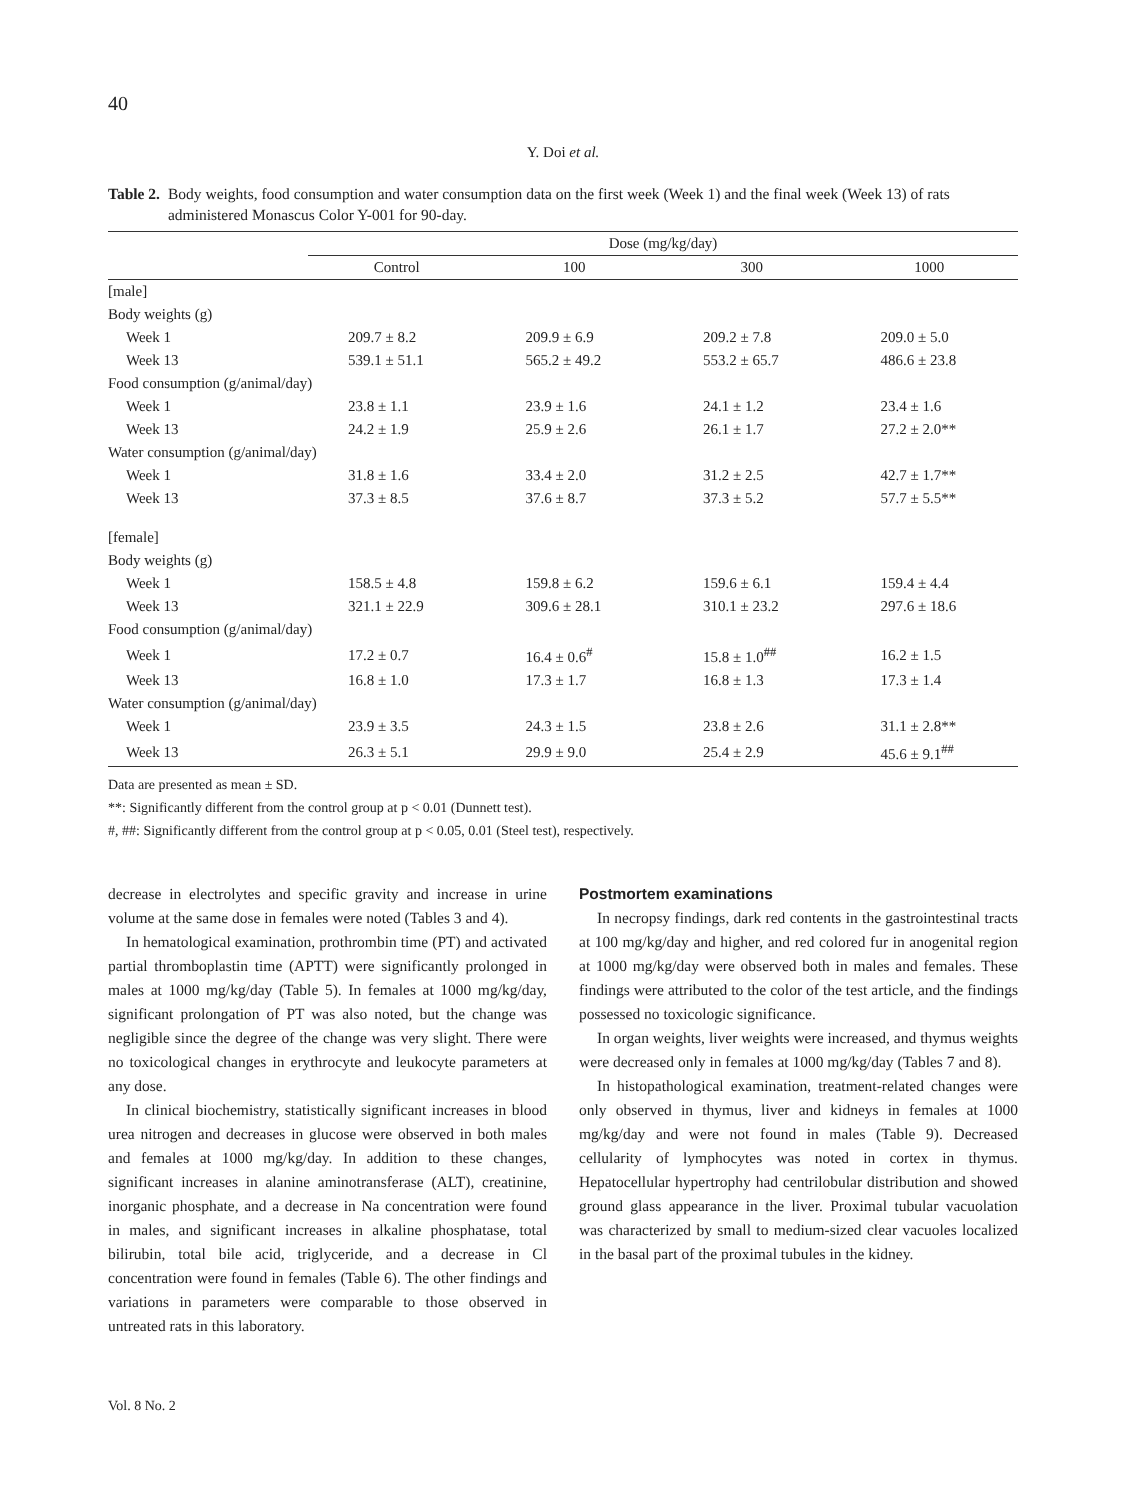40
Y. Doi et al.
Table 2. Body weights, food consumption and water consumption data on the first week (Week 1) and the final week (Week 13) of rats administered Monascus Color Y-001 for 90-day.
| | Dose (mg/kg/day) | | | |
| --- | --- | --- | --- | --- |
| | Control | 100 | 300 | 1000 |
| [male] | | | | |
| Body weights (g) | | | | |
| Week 1 | 209.7 ± 8.2 | 209.9 ± 6.9 | 209.2 ± 7.8 | 209.0 ± 5.0 |
| Week 13 | 539.1 ± 51.1 | 565.2 ± 49.2 | 553.2 ± 65.7 | 486.6 ± 23.8 |
| Food consumption (g/animal/day) | | | | |
| Week 1 | 23.8 ± 1.1 | 23.9 ± 1.6 | 24.1 ± 1.2 | 23.4 ± 1.6 |
| Week 13 | 24.2 ± 1.9 | 25.9 ± 2.6 | 26.1 ± 1.7 | 27.2 ± 2.0** |
| Water consumption (g/animal/day) | | | | |
| Week 1 | 31.8 ± 1.6 | 33.4 ± 2.0 | 31.2 ± 2.5 | 42.7 ± 1.7** |
| Week 13 | 37.3 ± 8.5 | 37.6 ± 8.7 | 37.3 ± 5.2 | 57.7 ± 5.5** |
| [female] | | | | |
| Body weights (g) | | | | |
| Week 1 | 158.5 ± 4.8 | 159.8 ± 6.2 | 159.6 ± 6.1 | 159.4 ± 4.4 |
| Week 13 | 321.1 ± 22.9 | 309.6 ± 28.1 | 310.1 ± 23.2 | 297.6 ± 18.6 |
| Food consumption (g/animal/day) | | | | |
| Week 1 | 17.2 ± 0.7 | 16.4 ± 0.6<sup>#</sup> | 15.8 ± 1.0<sup>##</sup> | 16.2 ± 1.5 |
| Week 13 | 16.8 ± 1.0 | 17.3 ± 1.7 | 16.8 ± 1.3 | 17.3 ± 1.4 |
| Water consumption (g/animal/day) | | | | |
| Week 1 | 23.9 ± 3.5 | 24.3 ± 1.5 | 23.8 ± 2.6 | 31.1 ± 2.8** |
| Week 13 | 26.3 ± 5.1 | 29.9 ± 9.0 | 25.4 ± 2.9 | 45.6 ± 9.1<sup>##</sup> |
Data are presented as mean ± SD.
**: Significantly different from the control group at p < 0.01 (Dunnett test).
#, ##: Significantly different from the control group at p < 0.05, 0.01 (Steel test), respectively.
decrease in electrolytes and specific gravity and increase in urine volume at the same dose in females were noted (Tables 3 and 4).
In hematological examination, prothrombin time (PT) and activated partial thromboplastin time (APTT) were significantly prolonged in males at 1000 mg/kg/day (Table 5). In females at 1000 mg/kg/day, significant prolongation of PT was also noted, but the change was negligible since the degree of the change was very slight. There were no toxicological changes in erythrocyte and leukocyte parameters at any dose.
In clinical biochemistry, statistically significant increases in blood urea nitrogen and decreases in glucose were observed in both males and females at 1000 mg/kg/day. In addition to these changes, significant increases in alanine aminotransferase (ALT), creatinine, inorganic phosphate, and a decrease in Na concentration were found in males, and significant increases in alkaline phosphatase, total bilirubin, total bile acid, triglyceride, and a decrease in Cl concentration were found in females (Table 6). The other findings and variations in parameters were comparable to those observed in untreated rats in this laboratory.
Postmortem examinations
In necropsy findings, dark red contents in the gastrointestinal tracts at 100 mg/kg/day and higher, and red colored fur in anogenital region at 1000 mg/kg/day were observed both in males and females. These findings were attributed to the color of the test article, and the findings possessed no toxicologic significance.
In organ weights, liver weights were increased, and thymus weights were decreased only in females at 1000 mg/kg/day (Tables 7 and 8).
In histopathological examination, treatment-related changes were only observed in thymus, liver and kidneys in females at 1000 mg/kg/day and were not found in males (Table 9). Decreased cellularity of lymphocytes was noted in cortex in thymus. Hepatocellular hypertrophy had centrilobular distribution and showed ground glass appearance in the liver. Proximal tubular vacuolation was characterized by small to medium-sized clear vacuoles localized in the basal part of the proximal tubules in the kidney.
Vol. 8 No. 2